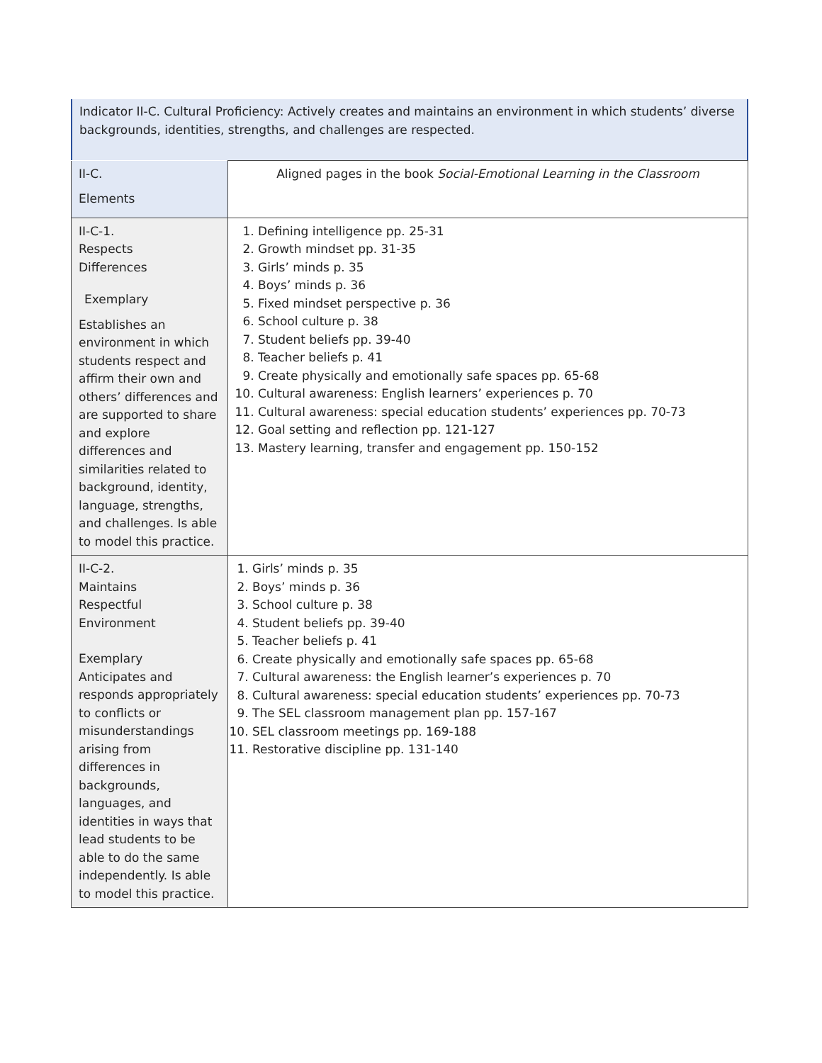Indicator II-C. Cultural Proficiency: Actively creates and maintains an environment in which students’ diverse backgrounds, identities, strengths, and challenges are respected.
| II-C. Elements | Aligned pages in the book Social-Emotional Learning in the Classroom |
| II-C-1. Respects Differences Exemplary Establishes an environment in which students respect and affirm their own and others’ differences and are supported to share and explore differences and similarities related to background, identity, language, strengths, and challenges. Is able to model this practice. | 1. Defining intelligence pp. 25-31 2. Growth mindset pp. 31-35 3. Girls’ minds p. 35 4. Boys’ minds p. 36 5. Fixed mindset perspective p. 36 6. School culture p. 38 7. Student beliefs pp. 39-40 8. Teacher beliefs p. 41 9. Create physically and emotionally safe spaces pp. 65-68 10. Cultural awareness: English learners’ experiences p. 70 11. Cultural awareness: special education students’ experiences pp. 70-73 12. Goal setting and reflection pp. 121-127 13. Mastery learning, transfer and engagement pp. 150-152 |
| II-C-2. Maintains Respectful Environment Exemplary Anticipates and responds appropriately to conflicts or misunderstandings arising from differences in backgrounds, languages, and identities in ways that lead students to be able to do the same independently. Is able to model this practice. | 1. Girls’ minds p. 35 2. Boys’ minds p. 36 3. School culture p. 38 4. Student beliefs pp. 39-40 5. Teacher beliefs p. 41 6. Create physically and emotionally safe spaces pp. 65-68 7. Cultural awareness: the English learner’s experiences p. 70 8. Cultural awareness: special education students’ experiences pp. 70-73 9. The SEL classroom management plan pp. 157-167 10. SEL classroom meetings pp. 169-188 11. Restorative discipline pp. 131-140 |